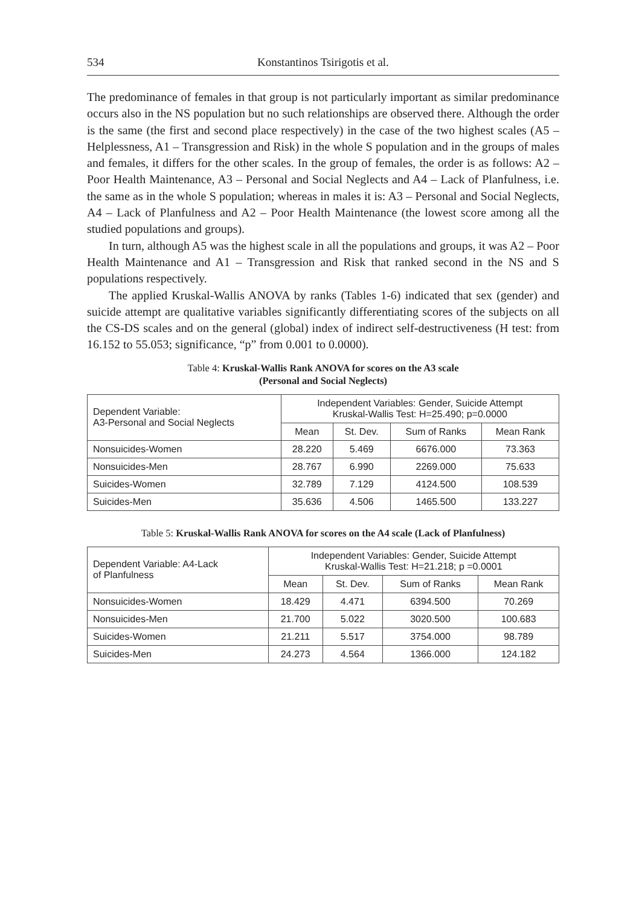534 Konstantinos Tsirigotis et al.
The predominance of females in that group is not particularly important as similar predominance occurs also in the NS population but no such relationships are observed there. Although the order is the same (the first and second place respectively) in the case of the two highest scales (A5 – Helplessness, A1 – Transgression and Risk) in the whole S population and in the groups of males and females, it differs for the other scales. In the group of females, the order is as follows: A2 – Poor Health Maintenance, A3 – Personal and Social Neglects and A4 – Lack of Planfulness, i.e. the same as in the whole S population; whereas in males it is: A3 – Personal and Social Neglects, A4 – Lack of Planfulness and A2 – Poor Health Maintenance (the lowest score among all the studied populations and groups).
In turn, although A5 was the highest scale in all the populations and groups, it was A2 – Poor Health Maintenance and A1 – Transgression and Risk that ranked second in the NS and S populations respectively.
The applied Kruskal-Wallis ANOVA by ranks (Tables 1-6) indicated that sex (gender) and suicide attempt are qualitative variables significantly differentiating scores of the subjects on all the CS-DS scales and on the general (global) index of indirect self-destructiveness (H test: from 16.152 to 55.053; significance, “p” from 0.001 to 0.0000).
Table 4: Kruskal-Wallis Rank ANOVA for scores on the A3 scale
(Personal and Social Neglects)
| Dependent Variable: A3-Personal and Social Neglects | Independent Variables: Gender, Suicide Attempt Kruskal-Wallis Test: H=25.490; p=0.0000 | | | |
| --- | --- | --- | --- | --- |
| | Mean | St. Dev. | Sum of Ranks | Mean Rank |
| Nonsuicides-Women | 28.220 | 5.469 | 6676.000 | 73.363 |
| Nonsuicides-Men | 28.767 | 6.990 | 2269.000 | 75.633 |
| Suicides-Women | 32.789 | 7.129 | 4124.500 | 108.539 |
| Suicides-Men | 35.636 | 4.506 | 1465.500 | 133.227 |
Table 5: Kruskal-Wallis Rank ANOVA for scores on the A4 scale (Lack of Planfulness)
| Dependent Variable: A4-Lack of Planfulness | Independent Variables: Gender, Suicide Attempt Kruskal-Wallis Test: H=21.218; p =0.0001 | | | |
| --- | --- | --- | --- | --- |
| | Mean | St. Dev. | Sum of Ranks | Mean Rank |
| Nonsuicides-Women | 18.429 | 4.471 | 6394.500 | 70.269 |
| Nonsuicides-Men | 21.700 | 5.022 | 3020.500 | 100.683 |
| Suicides-Women | 21.211 | 5.517 | 3754.000 | 98.789 |
| Suicides-Men | 24.273 | 4.564 | 1366.000 | 124.182 |